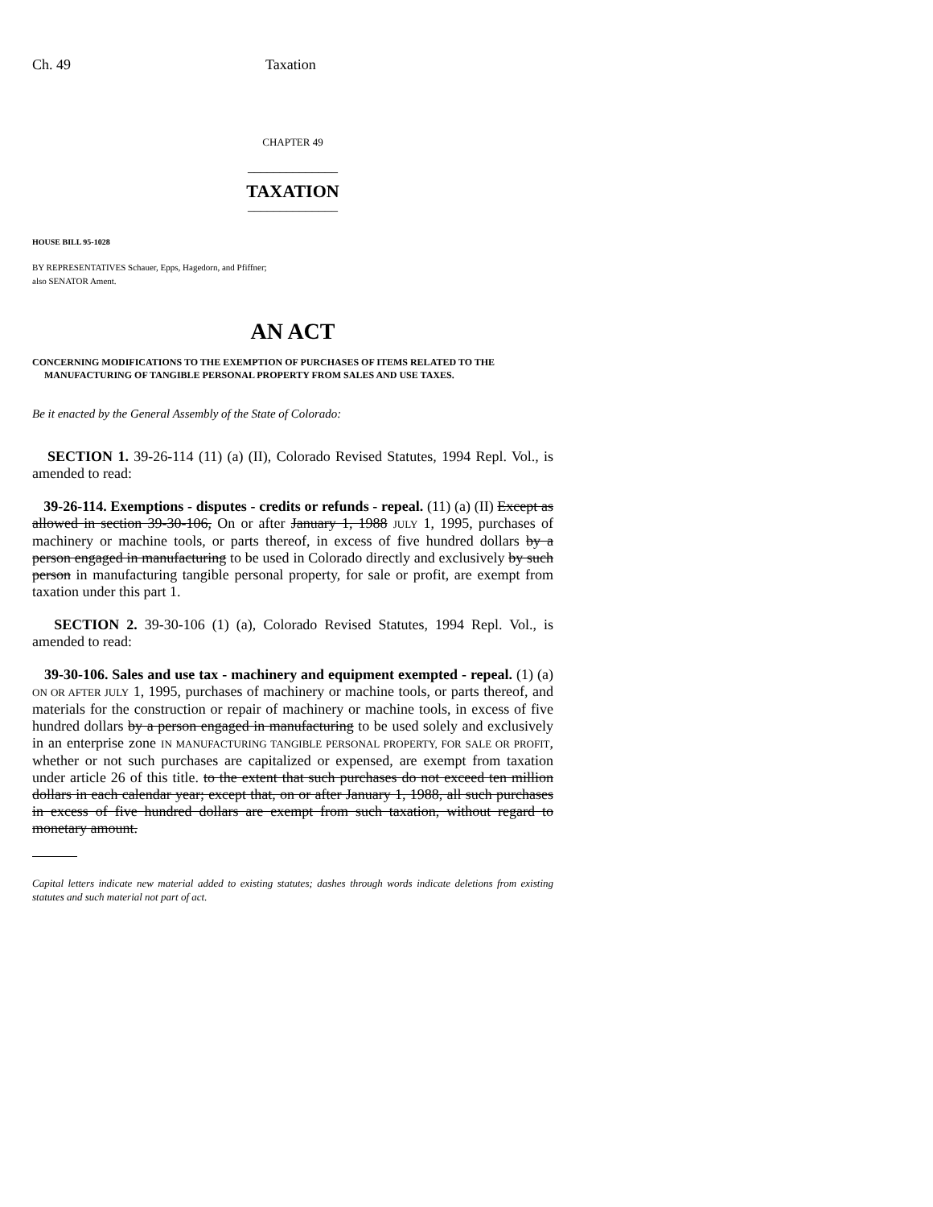Ch. 49 Taxation
CHAPTER 49
______________
TAXATION
______________
HOUSE BILL 95-1028
BY REPRESENTATIVES Schauer, Epps, Hagedorn, and Pfiffner;
also SENATOR Ament.
AN ACT
CONCERNING MODIFICATIONS TO THE EXEMPTION OF PURCHASES OF ITEMS RELATED TO THE
MANUFACTURING OF TANGIBLE PERSONAL PROPERTY FROM SALES AND USE TAXES.
Be it enacted by the General Assembly of the State of Colorado:
SECTION 1. 39-26-114 (11) (a) (II), Colorado Revised Statutes, 1994 Repl. Vol., is amended to read:
39-26-114. Exemptions - disputes - credits or refunds - repeal. (11) (a) (II) Except as allowed in section 39-30-106, On or after January 1, 1988 JULY 1, 1995, purchases of machinery or machine tools, or parts thereof, in excess of five hundred dollars by a person engaged in manufacturing to be used in Colorado directly and exclusively by such person in manufacturing tangible personal property, for sale or profit, are exempt from taxation under this part 1.
SECTION 2. 39-30-106 (1) (a), Colorado Revised Statutes, 1994 Repl. Vol., is amended to read:
39-30-106. Sales and use tax - machinery and equipment exempted - repeal. (1) (a) ON OR AFTER JULY 1, 1995, purchases of machinery or machine tools, or parts thereof, and materials for the construction or repair of machinery or machine tools, in excess of five hundred dollars by a person engaged in manufacturing to be used solely and exclusively in an enterprise zone IN MANUFACTURING TANGIBLE PERSONAL PROPERTY, FOR SALE OR PROFIT, whether or not such purchases are capitalized or expensed, are exempt from taxation under article 26 of this title. to the extent that such purchases do not exceed ten million dollars in each calendar year; except that, on or after January 1, 1988, all such purchases in excess of five hundred dollars are exempt from such taxation, without regard to monetary amount.
Capital letters indicate new material added to existing statutes; dashes through words indicate deletions from existing statutes and such material not part of act.